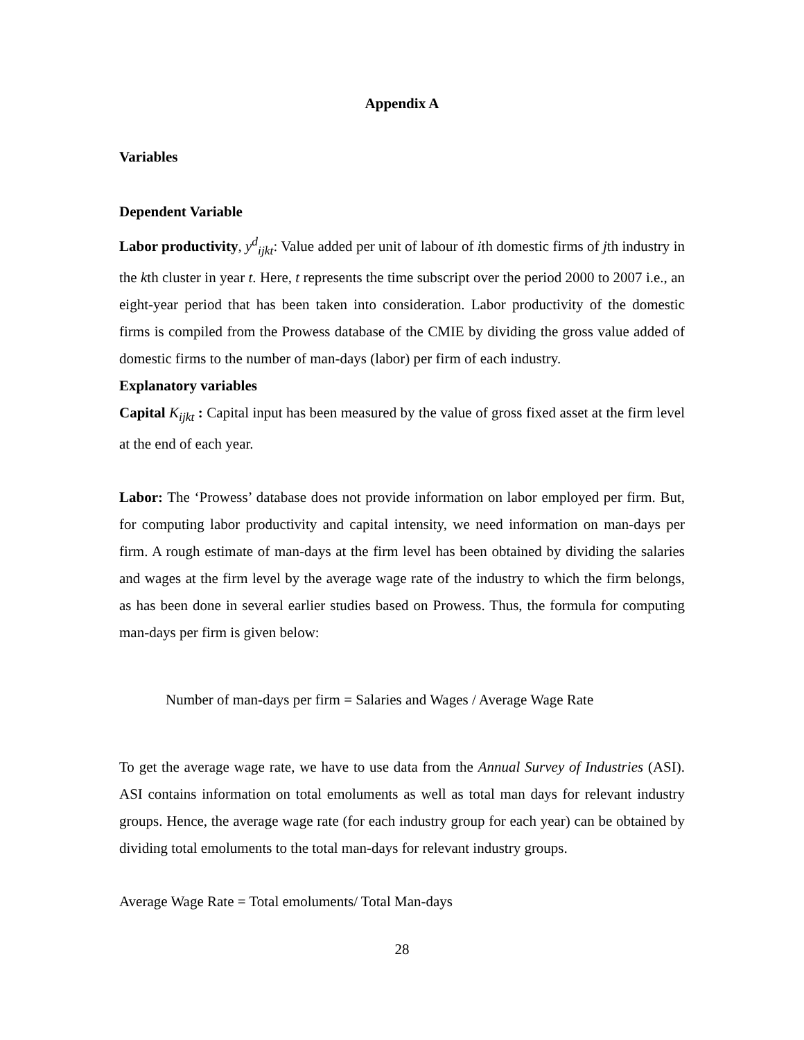Appendix A
Variables
Dependent Variable
Labor productivity, y<sup>d</sup><sub>ijkt</sub>: Value added per unit of labour of ith domestic firms of jth industry in the kth cluster in year t. Here, t represents the time subscript over the period 2000 to 2007 i.e., an eight-year period that has been taken into consideration. Labor productivity of the domestic firms is compiled from the Prowess database of the CMIE by dividing the gross value added of domestic firms to the number of man-days (labor) per firm of each industry.
Explanatory variables
Capital K<sub>ijkt</sub> : Capital input has been measured by the value of gross fixed asset at the firm level at the end of each year.
Labor: The ‘Prowess’ database does not provide information on labor employed per firm. But, for computing labor productivity and capital intensity, we need information on man-days per firm. A rough estimate of man-days at the firm level has been obtained by dividing the salaries and wages at the firm level by the average wage rate of the industry to which the firm belongs, as has been done in several earlier studies based on Prowess. Thus, the formula for computing man-days per firm is given below:
Number of man-days per firm = Salaries and Wages / Average Wage Rate
To get the average wage rate, we have to use data from the Annual Survey of Industries (ASI). ASI contains information on total emoluments as well as total man days for relevant industry groups. Hence, the average wage rate (for each industry group for each year) can be obtained by dividing total emoluments to the total man-days for relevant industry groups.
Average Wage Rate = Total emoluments/ Total Man-days
28